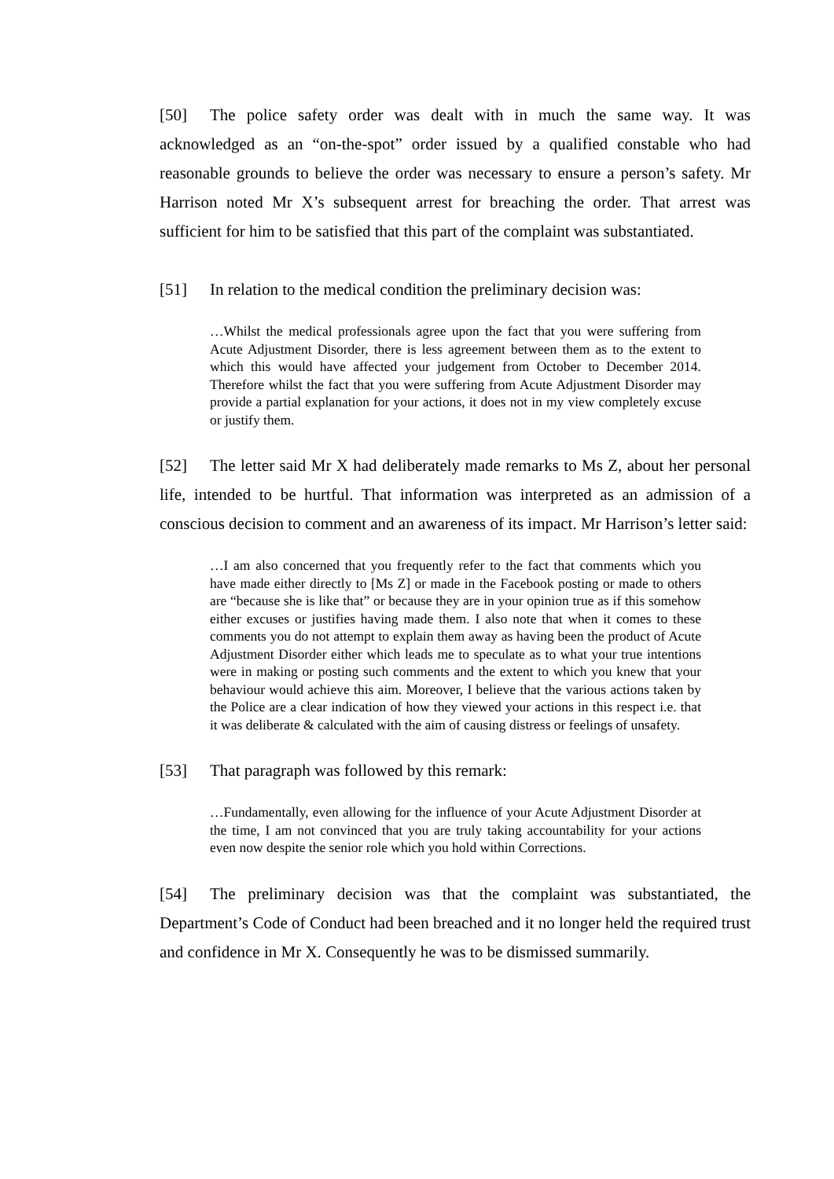[50] The police safety order was dealt with in much the same way. It was acknowledged as an “on-the-spot” order issued by a qualified constable who had reasonable grounds to believe the order was necessary to ensure a person’s safety. Mr Harrison noted Mr X’s subsequent arrest for breaching the order. That arrest was sufficient for him to be satisfied that this part of the complaint was substantiated.
[51] In relation to the medical condition the preliminary decision was:
…Whilst the medical professionals agree upon the fact that you were suffering from Acute Adjustment Disorder, there is less agreement between them as to the extent to which this would have affected your judgement from October to December 2014. Therefore whilst the fact that you were suffering from Acute Adjustment Disorder may provide a partial explanation for your actions, it does not in my view completely excuse or justify them.
[52] The letter said Mr X had deliberately made remarks to Ms Z, about her personal life, intended to be hurtful. That information was interpreted as an admission of a conscious decision to comment and an awareness of its impact. Mr Harrison’s letter said:
…I am also concerned that you frequently refer to the fact that comments which you have made either directly to [Ms Z] or made in the Facebook posting or made to others are “because she is like that” or because they are in your opinion true as if this somehow either excuses or justifies having made them. I also note that when it comes to these comments you do not attempt to explain them away as having been the product of Acute Adjustment Disorder either which leads me to speculate as to what your true intentions were in making or posting such comments and the extent to which you knew that your behaviour would achieve this aim. Moreover, I believe that the various actions taken by the Police are a clear indication of how they viewed your actions in this respect i.e. that it was deliberate & calculated with the aim of causing distress or feelings of unsafety.
[53] That paragraph was followed by this remark:
…Fundamentally, even allowing for the influence of your Acute Adjustment Disorder at the time, I am not convinced that you are truly taking accountability for your actions even now despite the senior role which you hold within Corrections.
[54] The preliminary decision was that the complaint was substantiated, the Department’s Code of Conduct had been breached and it no longer held the required trust and confidence in Mr X. Consequently he was to be dismissed summarily.